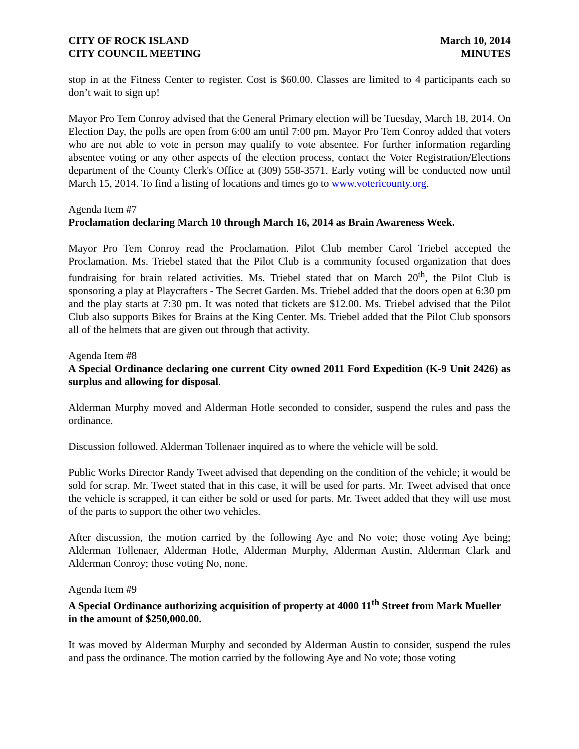CITY OF ROCK ISLAND
CITY COUNCIL MEETING
March 10, 2014
MINUTES
stop in at the Fitness Center to register. Cost is $60.00. Classes are limited to 4 participants each so don’t wait to sign up!
Mayor Pro Tem Conroy advised that the General Primary election will be Tuesday, March 18, 2014. On Election Day, the polls are open from 6:00 am until 7:00 pm. Mayor Pro Tem Conroy added that voters who are not able to vote in person may qualify to vote absentee. For further information regarding absentee voting or any other aspects of the election process, contact the Voter Registration/Elections department of the County Clerk's Office at (309) 558-3571. Early voting will be conducted now until March 15, 2014. To find a listing of locations and times go to www.votericounty.org.
Agenda Item #7
Proclamation declaring March 10 through March 16, 2014 as Brain Awareness Week.
Mayor Pro Tem Conroy read the Proclamation. Pilot Club member Carol Triebel accepted the Proclamation. Ms. Triebel stated that the Pilot Club is a community focused organization that does fundraising for brain related activities. Ms. Triebel stated that on March 20<sup>th</sup>, the Pilot Club is sponsoring a play at Playcrafters - The Secret Garden. Ms. Triebel added that the doors open at 6:30 pm and the play starts at 7:30 pm. It was noted that tickets are $12.00. Ms. Triebel advised that the Pilot Club also supports Bikes for Brains at the King Center. Ms. Triebel added that the Pilot Club sponsors all of the helmets that are given out through that activity.
Agenda Item #8
A Special Ordinance declaring one current City owned 2011 Ford Expedition (K-9 Unit 2426) as surplus and allowing for disposal.
Alderman Murphy moved and Alderman Hotle seconded to consider, suspend the rules and pass the ordinance.
Discussion followed. Alderman Tollenaer inquired as to where the vehicle will be sold.
Public Works Director Randy Tweet advised that depending on the condition of the vehicle; it would be sold for scrap. Mr. Tweet stated that in this case, it will be used for parts. Mr. Tweet advised that once the vehicle is scrapped, it can either be sold or used for parts. Mr. Tweet added that they will use most of the parts to support the other two vehicles.
After discussion, the motion carried by the following Aye and No vote; those voting Aye being; Alderman Tollenaer, Alderman Hotle, Alderman Murphy, Alderman Austin, Alderman Clark and Alderman Conroy; those voting No, none.
Agenda Item #9
A Special Ordinance authorizing acquisition of property at 4000 11<sup>th</sup> Street from Mark Mueller in the amount of $250,000.00.
It was moved by Alderman Murphy and seconded by Alderman Austin to consider, suspend the rules and pass the ordinance. The motion carried by the following Aye and No vote; those voting